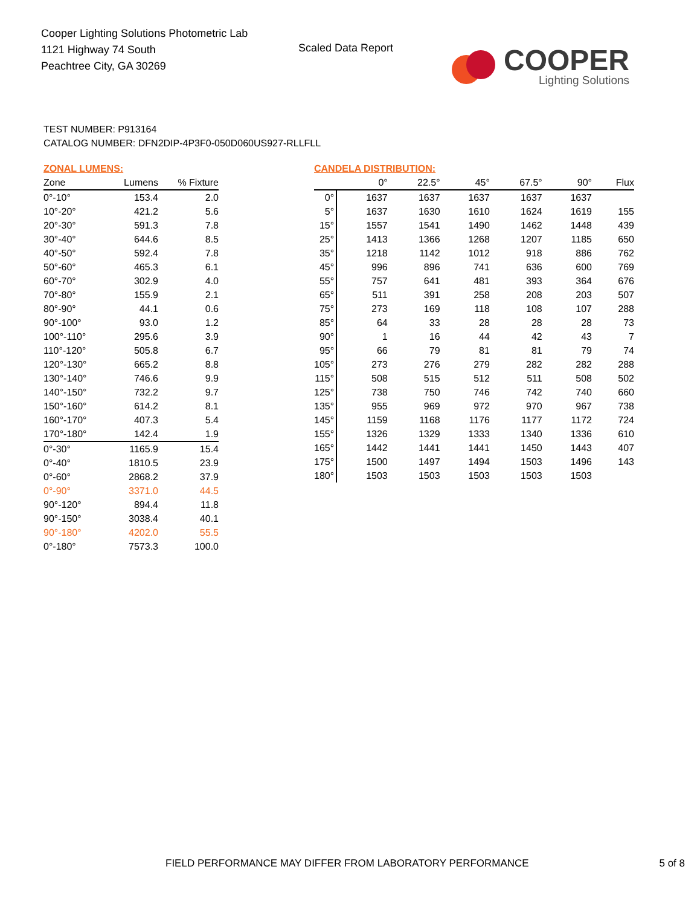Cooper Lighting Solutions Photometric Lab
1121 Highway 74 South
Peachtree City, GA 30269
Scaled Data Report
COOPER
Lighting Solutions
TEST NUMBER: P913164
CATALOG NUMBER: DFN2DIP-4P3F0-050D060US927-RLLFLL
ZONAL LUMENS:
| Zone | Lumens | % Fixture |
| --- | --- | --- |
| 0°-10° | 153.4 | 2.0 |
| 10°-20° | 421.2 | 5.6 |
| 20°-30° | 591.3 | 7.8 |
| 30°-40° | 644.6 | 8.5 |
| 40°-50° | 592.4 | 7.8 |
| 50°-60° | 465.3 | 6.1 |
| 60°-70° | 302.9 | 4.0 |
| 70°-80° | 155.9 | 2.1 |
| 80°-90° | 44.1 | 0.6 |
| 90°-100° | 93.0 | 1.2 |
| 100°-110° | 295.6 | 3.9 |
| 110°-120° | 505.8 | 6.7 |
| 120°-130° | 665.2 | 8.8 |
| 130°-140° | 746.6 | 9.9 |
| 140°-150° | 732.2 | 9.7 |
| 150°-160° | 614.2 | 8.1 |
| 160°-170° | 407.3 | 5.4 |
| 170°-180° | 142.4 | 1.9 |
| 0°-30° | 1165.9 | 15.4 |
| 0°-40° | 1810.5 | 23.9 |
| 0°-60° | 2868.2 | 37.9 |
| 0°-90° | 3371.0 | 44.5 |
| 90°-120° | 894.4 | 11.8 |
| 90°-150° | 3038.4 | 40.1 |
| 90°-180° | 4202.0 | 55.5 |
| 0°-180° | 7573.3 | 100.0 |
CANDELA DISTRIBUTION:
| | 0° | 22.5° | 45° | 67.5° | 90° | Flux |
| --- | --- | --- | --- | --- | --- | --- |
| 0° | 1637 | 1637 | 1637 | 1637 | 1637 | |
| 5° | 1637 | 1630 | 1610 | 1624 | 1619 | 155 |
| 15° | 1557 | 1541 | 1490 | 1462 | 1448 | 439 |
| 25° | 1413 | 1366 | 1268 | 1207 | 1185 | 650 |
| 35° | 1218 | 1142 | 1012 | 918 | 886 | 762 |
| 45° | 996 | 896 | 741 | 636 | 600 | 769 |
| 55° | 757 | 641 | 481 | 393 | 364 | 676 |
| 65° | 511 | 391 | 258 | 208 | 203 | 507 |
| 75° | 273 | 169 | 118 | 108 | 107 | 288 |
| 85° | 64 | 33 | 28 | 28 | 28 | 73 |
| 90° | 1 | 16 | 44 | 42 | 43 | 7 |
| 95° | 66 | 79 | 81 | 81 | 79 | 74 |
| 105° | 273 | 276 | 279 | 282 | 282 | 288 |
| 115° | 508 | 515 | 512 | 511 | 508 | 502 |
| 125° | 738 | 750 | 746 | 742 | 740 | 660 |
| 135° | 955 | 969 | 972 | 970 | 967 | 738 |
| 145° | 1159 | 1168 | 1176 | 1177 | 1172 | 724 |
| 155° | 1326 | 1329 | 1333 | 1340 | 1336 | 610 |
| 165° | 1442 | 1441 | 1441 | 1450 | 1443 | 407 |
| 175° | 1500 | 1497 | 1494 | 1503 | 1496 | 143 |
| 180° | 1503 | 1503 | 1503 | 1503 | 1503 | |
FIELD PERFORMANCE MAY DIFFER FROM LABORATORY PERFORMANCE 5 of 8